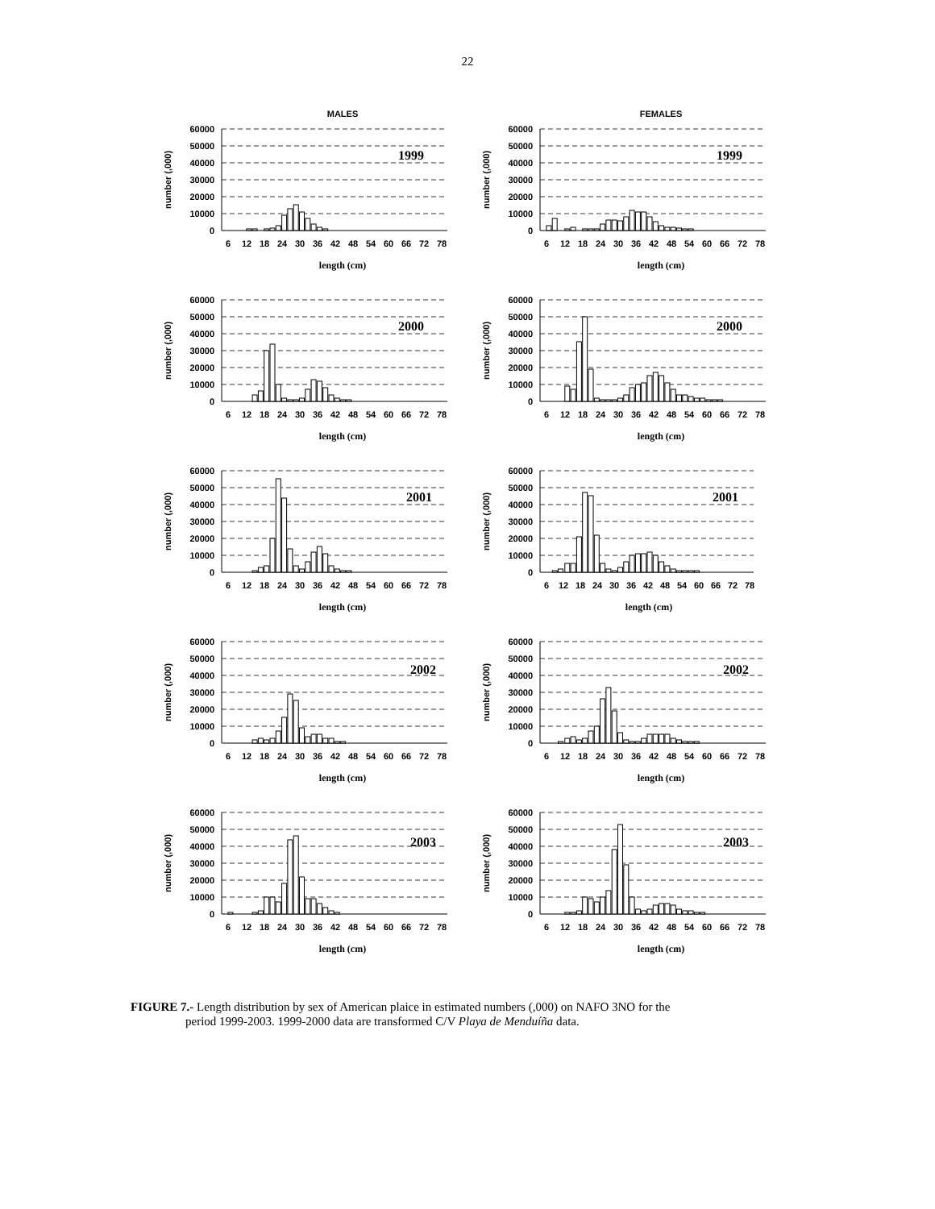22
MALES
60000
50000
40000
30000
20000
10000
0
number (,000)
1999
6
12
18
24
30
36
42
48
54
60
66
72
78
length (cm)
FEMALES
60000
50000
40000
30000
20000
10000
0
number (,000)
1999
6
12
18
24
30
36
42
48
54
60
66
72
78
length (cm)
60000
50000
40000
30000
20000
10000
0
number (,000)
2000
6
12
18
24
30
36
42
48
54
60
66
72
78
length (cm)
60000
50000
40000
30000
20000
10000
0
number (,000)
2000
6
12
18
24
30
36
42
48
54
60
66
72
78
length (cm)
60000
50000
40000
30000
20000
10000
0
number (,000)
2001
6
12
18
24
30
36
42
48
54
60
66
72
78
length (cm)
60000
50000
40000
30000
20000
10000
0
number (,000)
2001
6
12
18
24
30
36
42
48
54
60
66
72
78
length (cm)
60000
50000
40000
30000
20000
10000
0
number (,000)
2002
6
12
18
24
30
36
42
48
54
60
66
72
78
length (cm)
60000
50000
40000
30000
20000
10000
0
number (,000)
2002
6
12
18
24
30
36
42
48
54
60
66
72
78
length (cm)
60000
50000
40000
30000
20000
10000
0
number (,000)
2003
6
12
18
24
30
36
42
48
54
60
66
72
78
length (cm)
60000
50000
40000
30000
20000
10000
0
number (,000)
2003
6
12
18
24
30
36
42
48
54
60
66
72
78
length (cm)
FIGURE 7.- Length distribution by sex of American plaice in estimated numbers (,000) on NAFO 3NO for the
period 1999-2003. 1999-2000 data are transformed C/V Playa de Menduíña data.